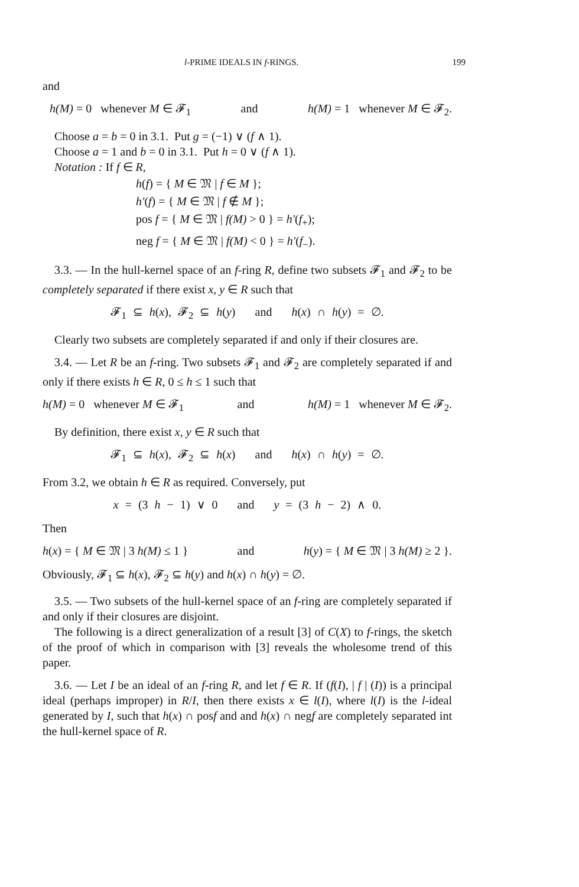l-PRIME IDEALS IN f-RINGS. 199
and
h(M) = 0 whenever M ∈ 𝓕<sub>1</sub> and h(M) = 1 whenever M ∈ 𝓕<sub>2</sub>.
Choose a = b = 0 in 3.1. Put g = (−1) ∨ (f ∧ 1).
Choose a = 1 and b = 0 in 3.1. Put h = 0 ∨ (f ∧ 1).
Notation : If f ∈ R,
h(f) = { M ∈ 𝔐 | f ∈ M };
h′(f) = { M ∈ 𝔐 | f ∉ M };
pos f = { M ∈ 𝔐 | f(M) > 0 } = h′(f<sub>+</sub>);
neg f = { M ∈ 𝔐 | f(M) < 0 } = h′(f<sub>−</sub>).
3.3. — In the hull-kernel space of an f-ring R, define two subsets 𝓕<sub>1</sub> and 𝓕<sub>2</sub> to be completely separated if there exist x, y ∈ R such that
𝓕<sub>1</sub> ⊆ h(x), 𝓕<sub>2</sub> ⊆ h(y) and h(x) ∩ h(y) = ∅.
Clearly two subsets are completely separated if and only if their closures are.
3.4. — Let R be an f-ring. Two subsets 𝓕<sub>1</sub> and 𝓕<sub>2</sub> are completely separated if and only if there exists h ∈ R, 0 ≤ h ≤ 1 such that
h(M) = 0 whenever M ∈ 𝓕<sub>1</sub> and h(M) = 1 whenever M ∈ 𝓕<sub>2</sub>.
By definition, there exist x, y ∈ R such that
𝓕<sub>1</sub> ⊆ h(x), 𝓕<sub>2</sub> ⊆ h(x) and h(x) ∩ h(y) = ∅.
From 3.2, we obtain h ∈ R as required. Conversely, put
x = (3 h − 1) ∨ 0 and y = (3 h − 2) ∧ 0.
Then
h(x) = { M ∈ 𝔐 | 3 h(M) ≤ 1 } and h(y) = { M ∈ 𝔐 | 3 h(M) ≥ 2 }.
Obviously, 𝓕<sub>1</sub> ⊆ h(x), 𝓕<sub>2</sub> ⊆ h(y) and h(x) ∩ h(y) = ∅.
3.5. — Two subsets of the hull-kernel space of an f-ring are completely separated if and only if their closures are disjoint.
The following is a direct generalization of a result [3] of C(X) to f-rings, the sketch of the proof of which in comparison with [3] reveals the wholesome trend of this paper.
3.6. — Let I be an ideal of an f-ring R, and let f ∈ R. If (f(I), | f | (I)) is a principal ideal (perhaps improper) in R/I, then there exists x ∈ l(I), where l(I) is the l-ideal generated by I, such that h(x) ∩ posf and and h(x) ∩ negf are completely separated int the hull-kernel space of R.